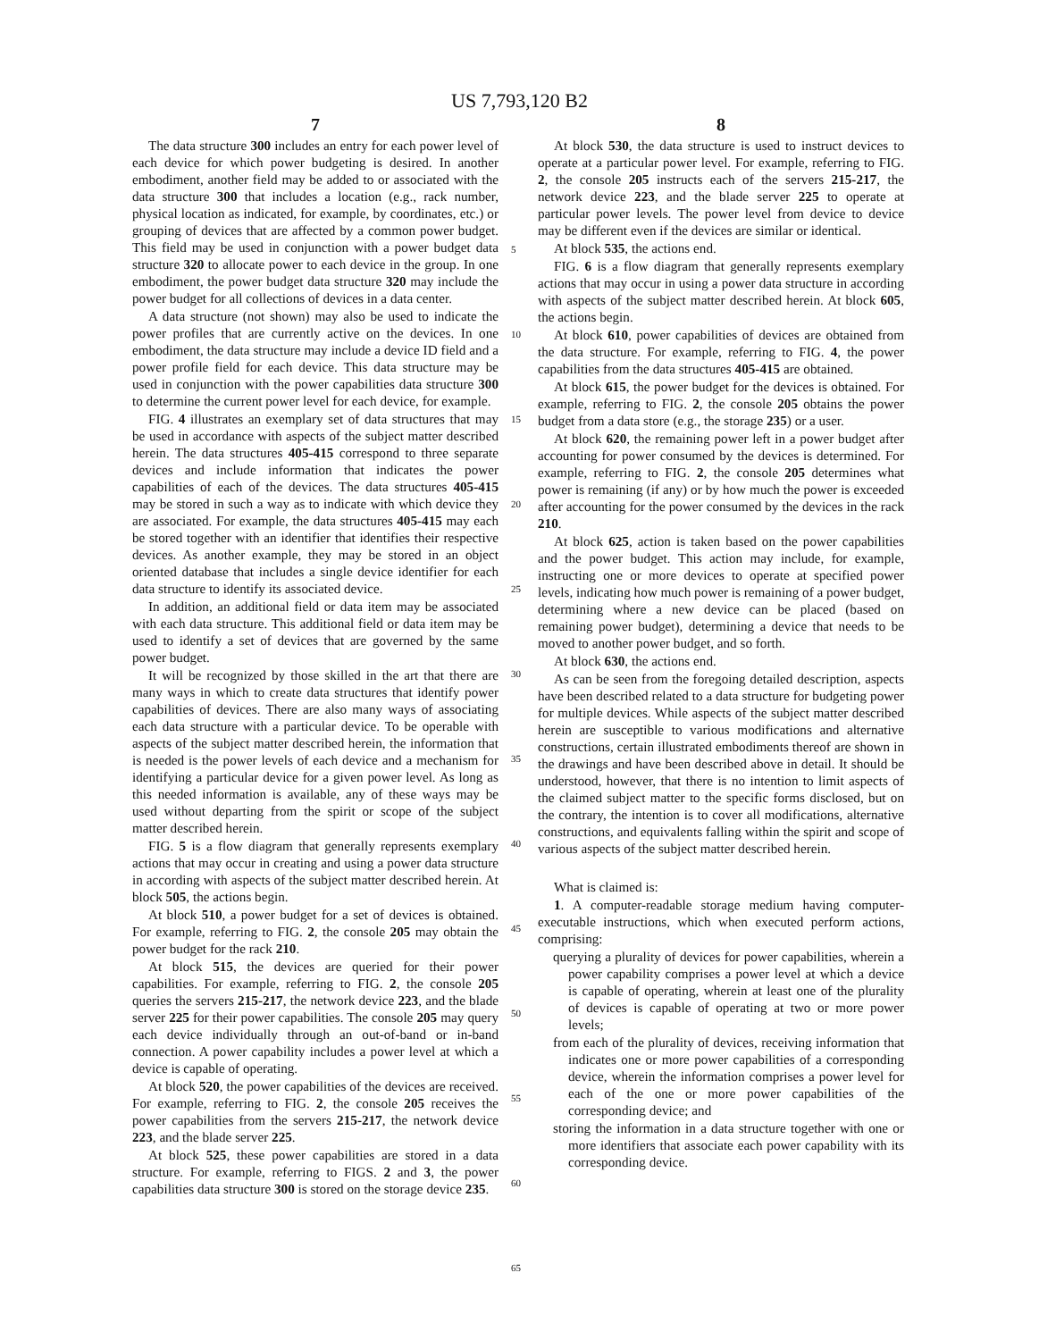US 7,793,120 B2
7
The data structure 300 includes an entry for each power level of each device for which power budgeting is desired. In another embodiment, another field may be added to or associated with the data structure 300 that includes a location (e.g., rack number, physical location as indicated, for example, by coordinates, etc.) or grouping of devices that are affected by a common power budget. This field may be used in conjunction with a power budget data structure 320 to allocate power to each device in the group. In one embodiment, the power budget data structure 320 may include the power budget for all collections of devices in a data center.
A data structure (not shown) may also be used to indicate the power profiles that are currently active on the devices. In one embodiment, the data structure may include a device ID field and a power profile field for each device. This data structure may be used in conjunction with the power capabilities data structure 300 to determine the current power level for each device, for example.
FIG. 4 illustrates an exemplary set of data structures that may be used in accordance with aspects of the subject matter described herein. The data structures 405-415 correspond to three separate devices and include information that indicates the power capabilities of each of the devices. The data structures 405-415 may be stored in such a way as to indicate with which device they are associated. For example, the data structures 405-415 may each be stored together with an identifier that identifies their respective devices. As another example, they may be stored in an object oriented database that includes a single device identifier for each data structure to identify its associated device.
In addition, an additional field or data item may be associated with each data structure. This additional field or data item may be used to identify a set of devices that are governed by the same power budget.
It will be recognized by those skilled in the art that there are many ways in which to create data structures that identify power capabilities of devices. There are also many ways of associating each data structure with a particular device. To be operable with aspects of the subject matter described herein, the information that is needed is the power levels of each device and a mechanism for identifying a particular device for a given power level. As long as this needed information is available, any of these ways may be used without departing from the spirit or scope of the subject matter described herein.
FIG. 5 is a flow diagram that generally represents exemplary actions that may occur in creating and using a power data structure in according with aspects of the subject matter described herein. At block 505, the actions begin.
At block 510, a power budget for a set of devices is obtained. For example, referring to FIG. 2, the console 205 may obtain the power budget for the rack 210.
At block 515, the devices are queried for their power capabilities. For example, referring to FIG. 2, the console 205 queries the servers 215-217, the network device 223, and the blade server 225 for their power capabilities. The console 205 may query each device individually through an out-of-band or in-band connection. A power capability includes a power level at which a device is capable of operating.
At block 520, the power capabilities of the devices are received. For example, referring to FIG. 2, the console 205 receives the power capabilities from the servers 215-217, the network device 223, and the blade server 225.
At block 525, these power capabilities are stored in a data structure. For example, referring to FIGS. 2 and 3, the power capabilities data structure 300 is stored on the storage device 235.
5
10
15
20
25
30
35
40
45
50
55
60
65
8
At block 530, the data structure is used to instruct devices to operate at a particular power level. For example, referring to FIG. 2, the console 205 instructs each of the servers 215-217, the network device 223, and the blade server 225 to operate at particular power levels. The power level from device to device may be different even if the devices are similar or identical.
At block 535, the actions end.
FIG. 6 is a flow diagram that generally represents exemplary actions that may occur in using a power data structure in according with aspects of the subject matter described herein. At block 605, the actions begin.
At block 610, power capabilities of devices are obtained from the data structure. For example, referring to FIG. 4, the power capabilities from the data structures 405-415 are obtained.
At block 615, the power budget for the devices is obtained. For example, referring to FIG. 2, the console 205 obtains the power budget from a data store (e.g., the storage 235) or a user.
At block 620, the remaining power left in a power budget after accounting for power consumed by the devices is determined. For example, referring to FIG. 2, the console 205 determines what power is remaining (if any) or by how much the power is exceeded after accounting for the power consumed by the devices in the rack 210.
At block 625, action is taken based on the power capabilities and the power budget. This action may include, for example, instructing one or more devices to operate at specified power levels, indicating how much power is remaining of a power budget, determining where a new device can be placed (based on remaining power budget), determining a device that needs to be moved to another power budget, and so forth.
At block 630, the actions end.
As can be seen from the foregoing detailed description, aspects have been described related to a data structure for budgeting power for multiple devices. While aspects of the subject matter described herein are susceptible to various modifications and alternative constructions, certain illustrated embodiments thereof are shown in the drawings and have been described above in detail. It should be understood, however, that there is no intention to limit aspects of the claimed subject matter to the specific forms disclosed, but on the contrary, the intention is to cover all modifications, alternative constructions, and equivalents falling within the spirit and scope of various aspects of the subject matter described herein.
What is claimed is:
1. A computer-readable storage medium having computer-executable instructions, which when executed perform actions, comprising:
querying a plurality of devices for power capabilities, wherein a power capability comprises a power level at which a device is capable of operating, wherein at least one of the plurality of devices is capable of operating at two or more power levels;
from each of the plurality of devices, receiving information that indicates one or more power capabilities of a corresponding device, wherein the information comprises a power level for each of the one or more power capabilities of the corresponding device; and
storing the information in a data structure together with one or more identifiers that associate each power capability with its corresponding device.